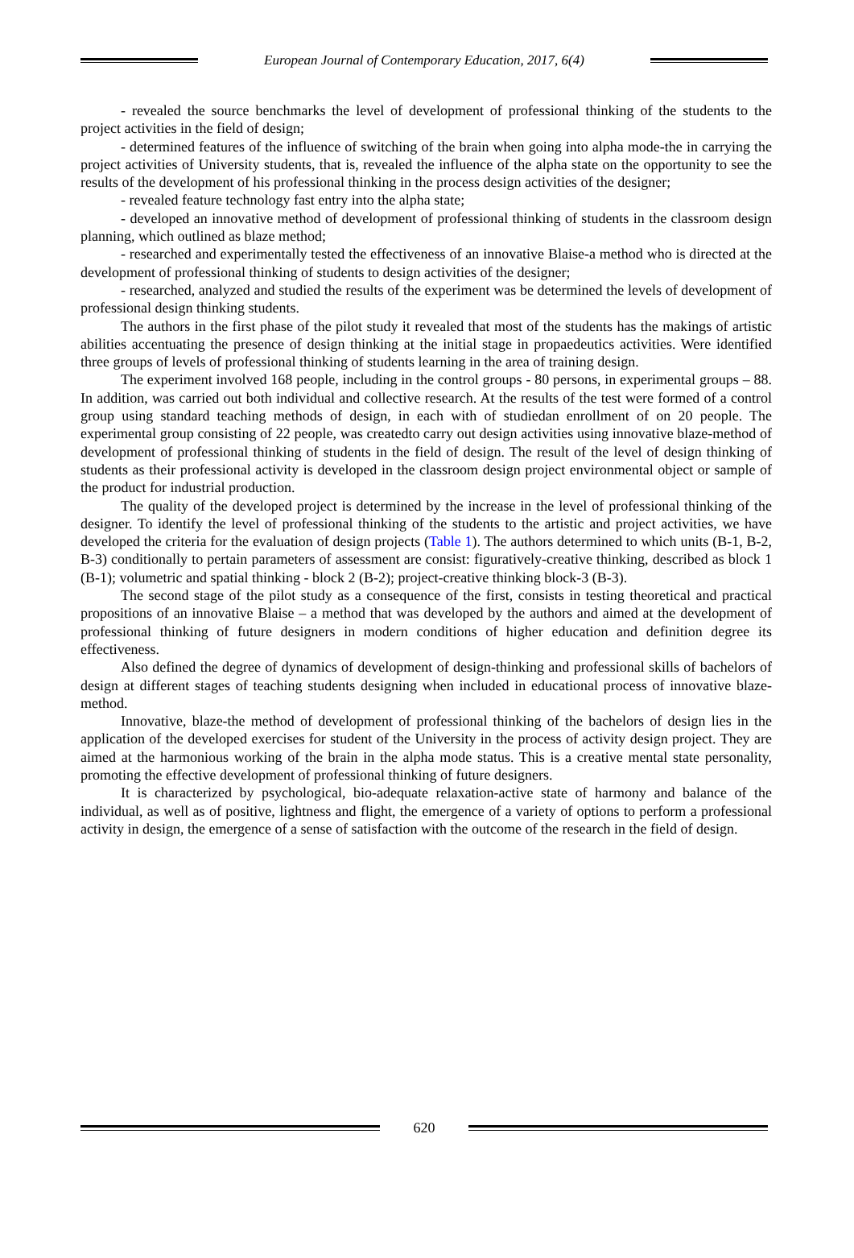European Journal of Contemporary Education, 2017, 6(4)
- revealed the source benchmarks the level of development of professional thinking of the students to the project activities in the field of design;
- determined features of the influence of switching of the brain when going into alpha mode-the in carrying the project activities of University students, that is, revealed the influence of the alpha state on the opportunity to see the results of the development of his professional thinking in the process design activities of the designer;
- revealed feature technology fast entry into the alpha state;
- developed an innovative method of development of professional thinking of students in the classroom design planning, which outlined as blaze method;
- researched and experimentally tested the effectiveness of an innovative Blaise-a method who is directed at the development of professional thinking of students to design activities of the designer;
- researched, analyzed and studied the results of the experiment was be determined the levels of development of professional design thinking students.
The authors in the first phase of the pilot study it revealed that most of the students has the makings of artistic abilities accentuating the presence of design thinking at the initial stage in propaedeutics activities. Were identified three groups of levels of professional thinking of students learning in the area of training design.
The experiment involved 168 people, including in the control groups - 80 persons, in experimental groups – 88. In addition, was carried out both individual and collective research. At the results of the test were formed of a control group using standard teaching methods of design, in each with of studiedan enrollment of on 20 people. The experimental group consisting of 22 people, was createdto carry out design activities using innovative blaze-method of development of professional thinking of students in the field of design. The result of the level of design thinking of students as their professional activity is developed in the classroom design project environmental object or sample of the product for industrial production.
The quality of the developed project is determined by the increase in the level of professional thinking of the designer. To identify the level of professional thinking of the students to the artistic and project activities, we have developed the criteria for the evaluation of design projects (Table 1). The authors determined to which units (B-1, B-2, B-3) conditionally to pertain parameters of assessment are consist: figuratively-creative thinking, described as block 1 (B-1); volumetric and spatial thinking - block 2 (B-2); project-creative thinking block-3 (B-3).
The second stage of the pilot study as a consequence of the first, consists in testing theoretical and practical propositions of an innovative Blaise – a method that was developed by the authors and aimed at the development of professional thinking of future designers in modern conditions of higher education and definition degree its effectiveness.
Also defined the degree of dynamics of development of design-thinking and professional skills of bachelors of design at different stages of teaching students designing when included in educational process of innovative blaze-method.
Innovative, blaze-the method of development of professional thinking of the bachelors of design lies in the application of the developed exercises for student of the University in the process of activity design project. They are aimed at the harmonious working of the brain in the alpha mode status. This is a creative mental state personality, promoting the effective development of professional thinking of future designers.
It is characterized by psychological, bio-adequate relaxation-active state of harmony and balance of the individual, as well as of positive, lightness and flight, the emergence of a variety of options to perform a professional activity in design, the emergence of a sense of satisfaction with the outcome of the research in the field of design.
620